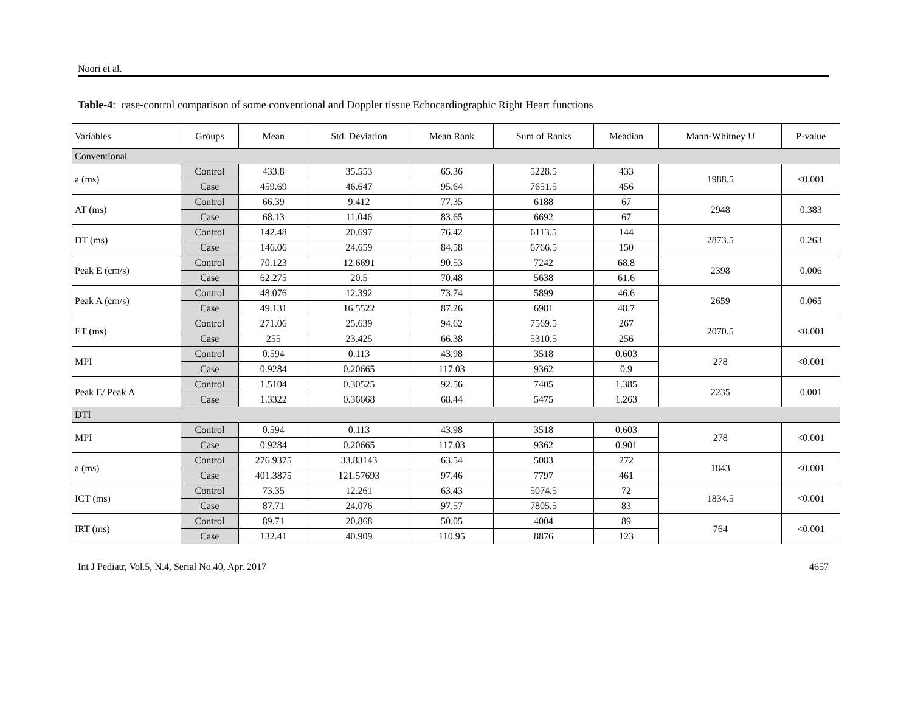Noori et al.
Table-4: case-control comparison of some conventional and Doppler tissue Echocardiographic Right Heart functions
| Variables | Groups | Mean | Std. Deviation | Mean Rank | Sum of Ranks | Meadian | Mann-Whitney U | P-value |
| Conventional | | | | | | | | |
| a (ms) | Control | 433.8 | 35.553 | 65.36 | 5228.5 | 433 | 1988.5 | <0.001 |
| | Case | 459.69 | 46.647 | 95.64 | 7651.5 | 456 | | |
| AT (ms) | Control | 66.39 | 9.412 | 77.35 | 6188 | 67 | 2948 | 0.383 |
| | Case | 68.13 | 11.046 | 83.65 | 6692 | 67 | | |
| DT (ms) | Control | 142.48 | 20.697 | 76.42 | 6113.5 | 144 | 2873.5 | 0.263 |
| | Case | 146.06 | 24.659 | 84.58 | 6766.5 | 150 | | |
| Peak E (cm/s) | Control | 70.123 | 12.6691 | 90.53 | 7242 | 68.8 | 2398 | 0.006 |
| | Case | 62.275 | 20.5 | 70.48 | 5638 | 61.6 | | |
| Peak A (cm/s) | Control | 48.076 | 12.392 | 73.74 | 5899 | 46.6 | 2659 | 0.065 |
| | Case | 49.131 | 16.5522 | 87.26 | 6981 | 48.7 | | |
| ET (ms) | Control | 271.06 | 25.639 | 94.62 | 7569.5 | 267 | 2070.5 | <0.001 |
| | Case | 255 | 23.425 | 66.38 | 5310.5 | 256 | | |
| MPI | Control | 0.594 | 0.113 | 43.98 | 3518 | 0.603 | 278 | <0.001 |
| | Case | 0.9284 | 0.20665 | 117.03 | 9362 | 0.9 | | |
| Peak E/ Peak A | Control | 1.5104 | 0.30525 | 92.56 | 7405 | 1.385 | 2235 | 0.001 |
| | Case | 1.3322 | 0.36668 | 68.44 | 5475 | 1.263 | | |
| DTI | | | | | | | | |
| MPI | Control | 0.594 | 0.113 | 43.98 | 3518 | 0.603 | 278 | <0.001 |
| | Case | 0.9284 | 0.20665 | 117.03 | 9362 | 0.901 | | |
| a (ms) | Control | 276.9375 | 33.83143 | 63.54 | 5083 | 272 | 1843 | <0.001 |
| | Case | 401.3875 | 121.57693 | 97.46 | 7797 | 461 | | |
| ICT (ms) | Control | 73.35 | 12.261 | 63.43 | 5074.5 | 72 | 1834.5 | <0.001 |
| | Case | 87.71 | 24.076 | 97.57 | 7805.5 | 83 | | |
| IRT (ms) | Control | 89.71 | 20.868 | 50.05 | 4004 | 89 | 764 | <0.001 |
| | Case | 132.41 | 40.909 | 110.95 | 8876 | 123 | | |
Int J Pediatr, Vol.5, N.4, Serial No.40, Apr. 2017 4657